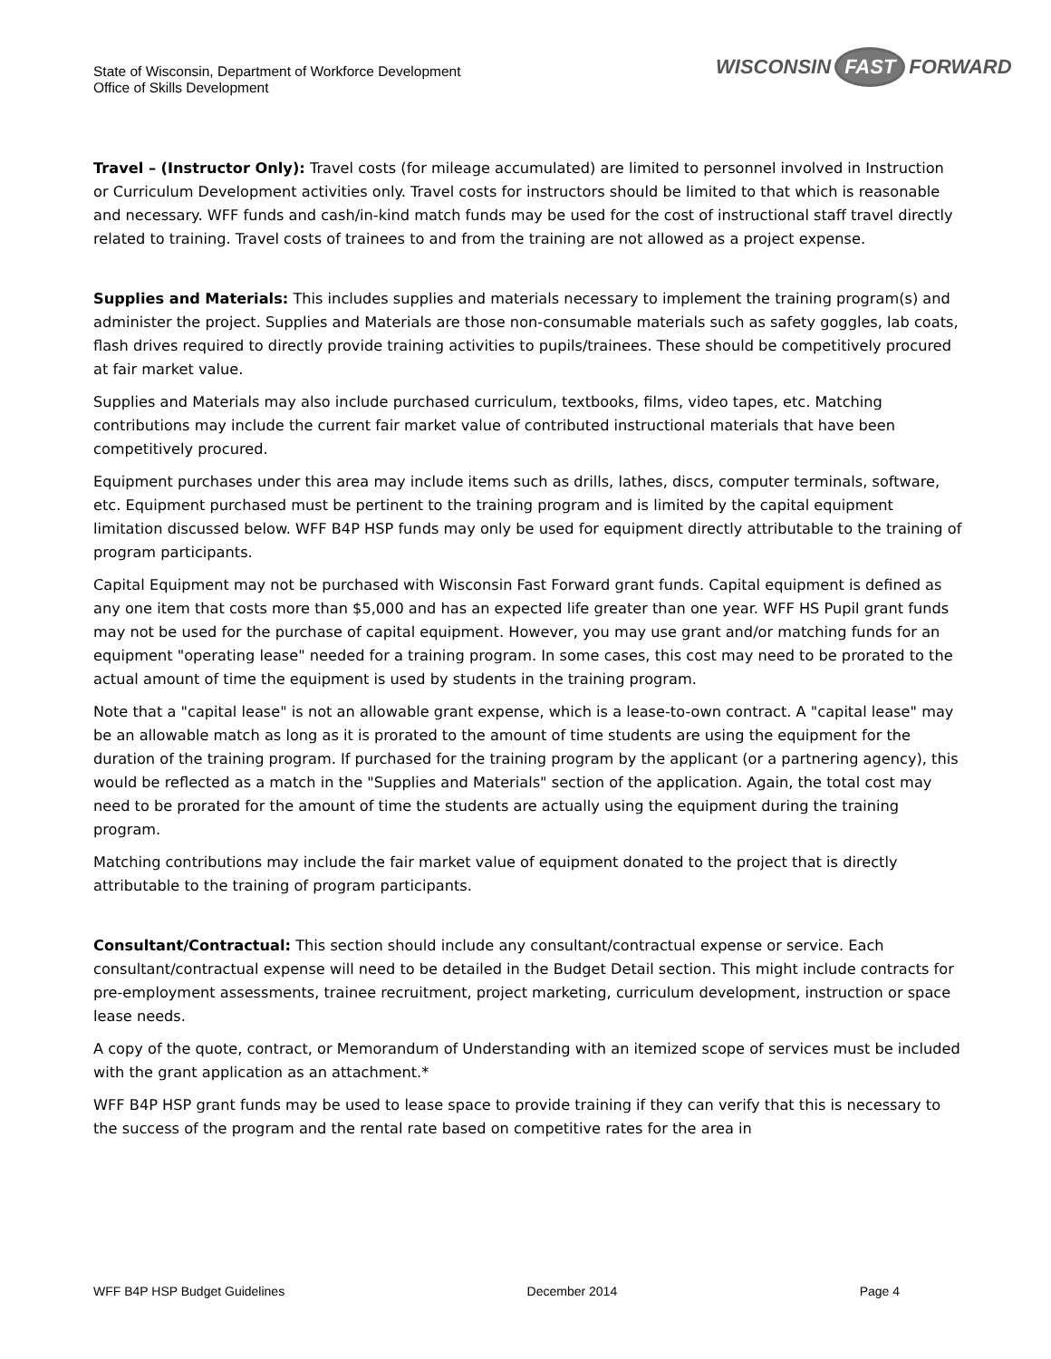State of Wisconsin, Department of Workforce Development
Office of Skills Development
WISCONSIN FAST FORWARD
Travel – (Instructor Only): Travel costs (for mileage accumulated) are limited to personnel involved in Instruction or Curriculum Development activities only. Travel costs for instructors should be limited to that which is reasonable and necessary. WFF funds and cash/in-kind match funds may be used for the cost of instructional staff travel directly related to training. Travel costs of trainees to and from the training are not allowed as a project expense.
Supplies and Materials: This includes supplies and materials necessary to implement the training program(s) and administer the project. Supplies and Materials are those non-consumable materials such as safety goggles, lab coats, flash drives required to directly provide training activities to pupils/trainees. These should be competitively procured at fair market value.
Supplies and Materials may also include purchased curriculum, textbooks, films, video tapes, etc. Matching contributions may include the current fair market value of contributed instructional materials that have been competitively procured.
Equipment purchases under this area may include items such as drills, lathes, discs, computer terminals, software, etc. Equipment purchased must be pertinent to the training program and is limited by the capital equipment limitation discussed below. WFF B4P HSP funds may only be used for equipment directly attributable to the training of program participants.
Capital Equipment may not be purchased with Wisconsin Fast Forward grant funds. Capital equipment is defined as any one item that costs more than $5,000 and has an expected life greater than one year. WFF HS Pupil grant funds may not be used for the purchase of capital equipment. However, you may use grant and/or matching funds for an equipment "operating lease" needed for a training program. In some cases, this cost may need to be prorated to the actual amount of time the equipment is used by students in the training program.
Note that a "capital lease" is not an allowable grant expense, which is a lease-to-own contract. A "capital lease" may be an allowable match as long as it is prorated to the amount of time students are using the equipment for the duration of the training program. If purchased for the training program by the applicant (or a partnering agency), this would be reflected as a match in the "Supplies and Materials" section of the application. Again, the total cost may need to be prorated for the amount of time the students are actually using the equipment during the training program.
Matching contributions may include the fair market value of equipment donated to the project that is directly attributable to the training of program participants.
Consultant/Contractual: This section should include any consultant/contractual expense or service. Each consultant/contractual expense will need to be detailed in the Budget Detail section. This might include contracts for pre-employment assessments, trainee recruitment, project marketing, curriculum development, instruction or space lease needs.
A copy of the quote, contract, or Memorandum of Understanding with an itemized scope of services must be included with the grant application as an attachment.*
WFF B4P HSP grant funds may be used to lease space to provide training if they can verify that this is necessary to the success of the program and the rental rate based on competitive rates for the area in
WFF B4P HSP Budget Guidelines December 2014 Page 4